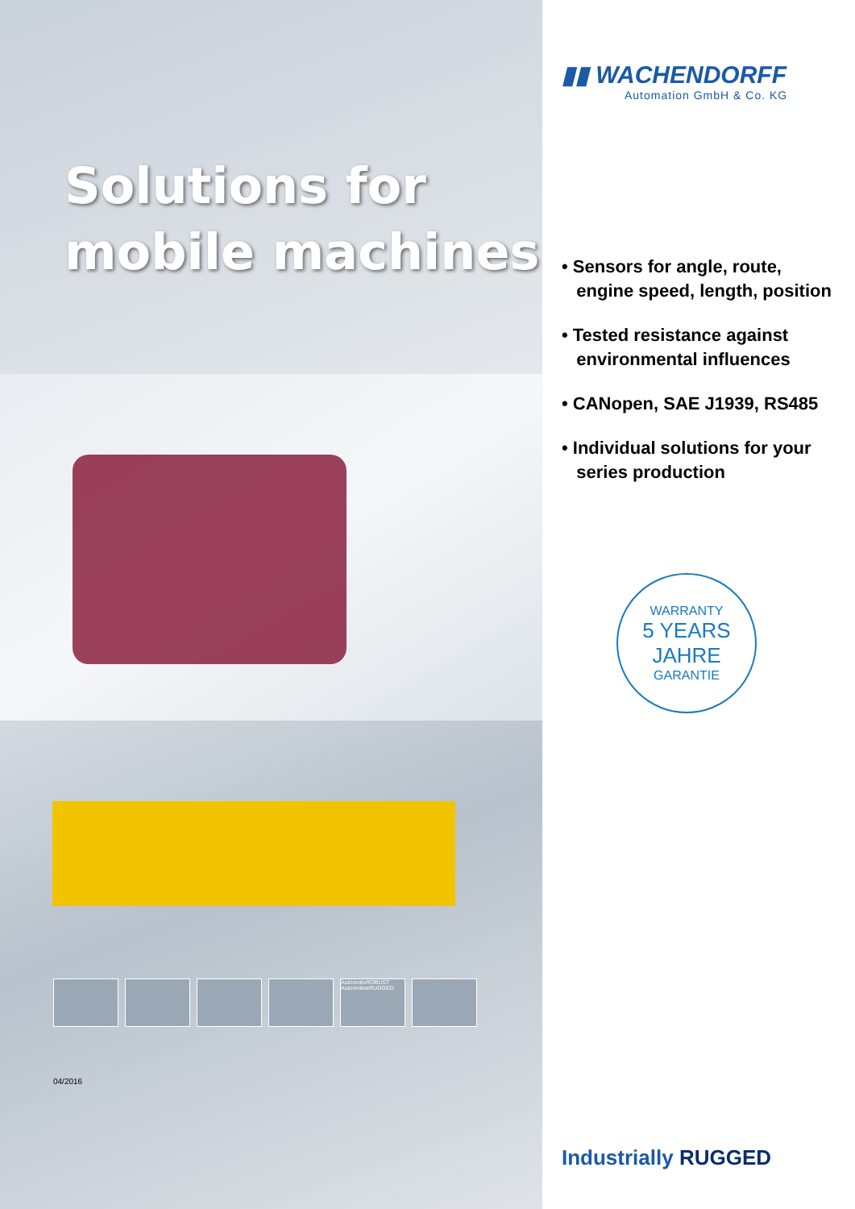Solutions for
mobile machines
AutomotivROBUST AutomotiveRUGGED
04/2016
▮▮ WACHENDORFF
Automation GmbH & Co. KG
• Sensors for angle, route,
engine speed, length, position
• Tested resistance against
environmental influences
• CANopen, SAE J1939, RS485
• Individual solutions for your
series production
WARRANTY
5 YEARS JAHRE
GARANTIE
Industrially RUGGED